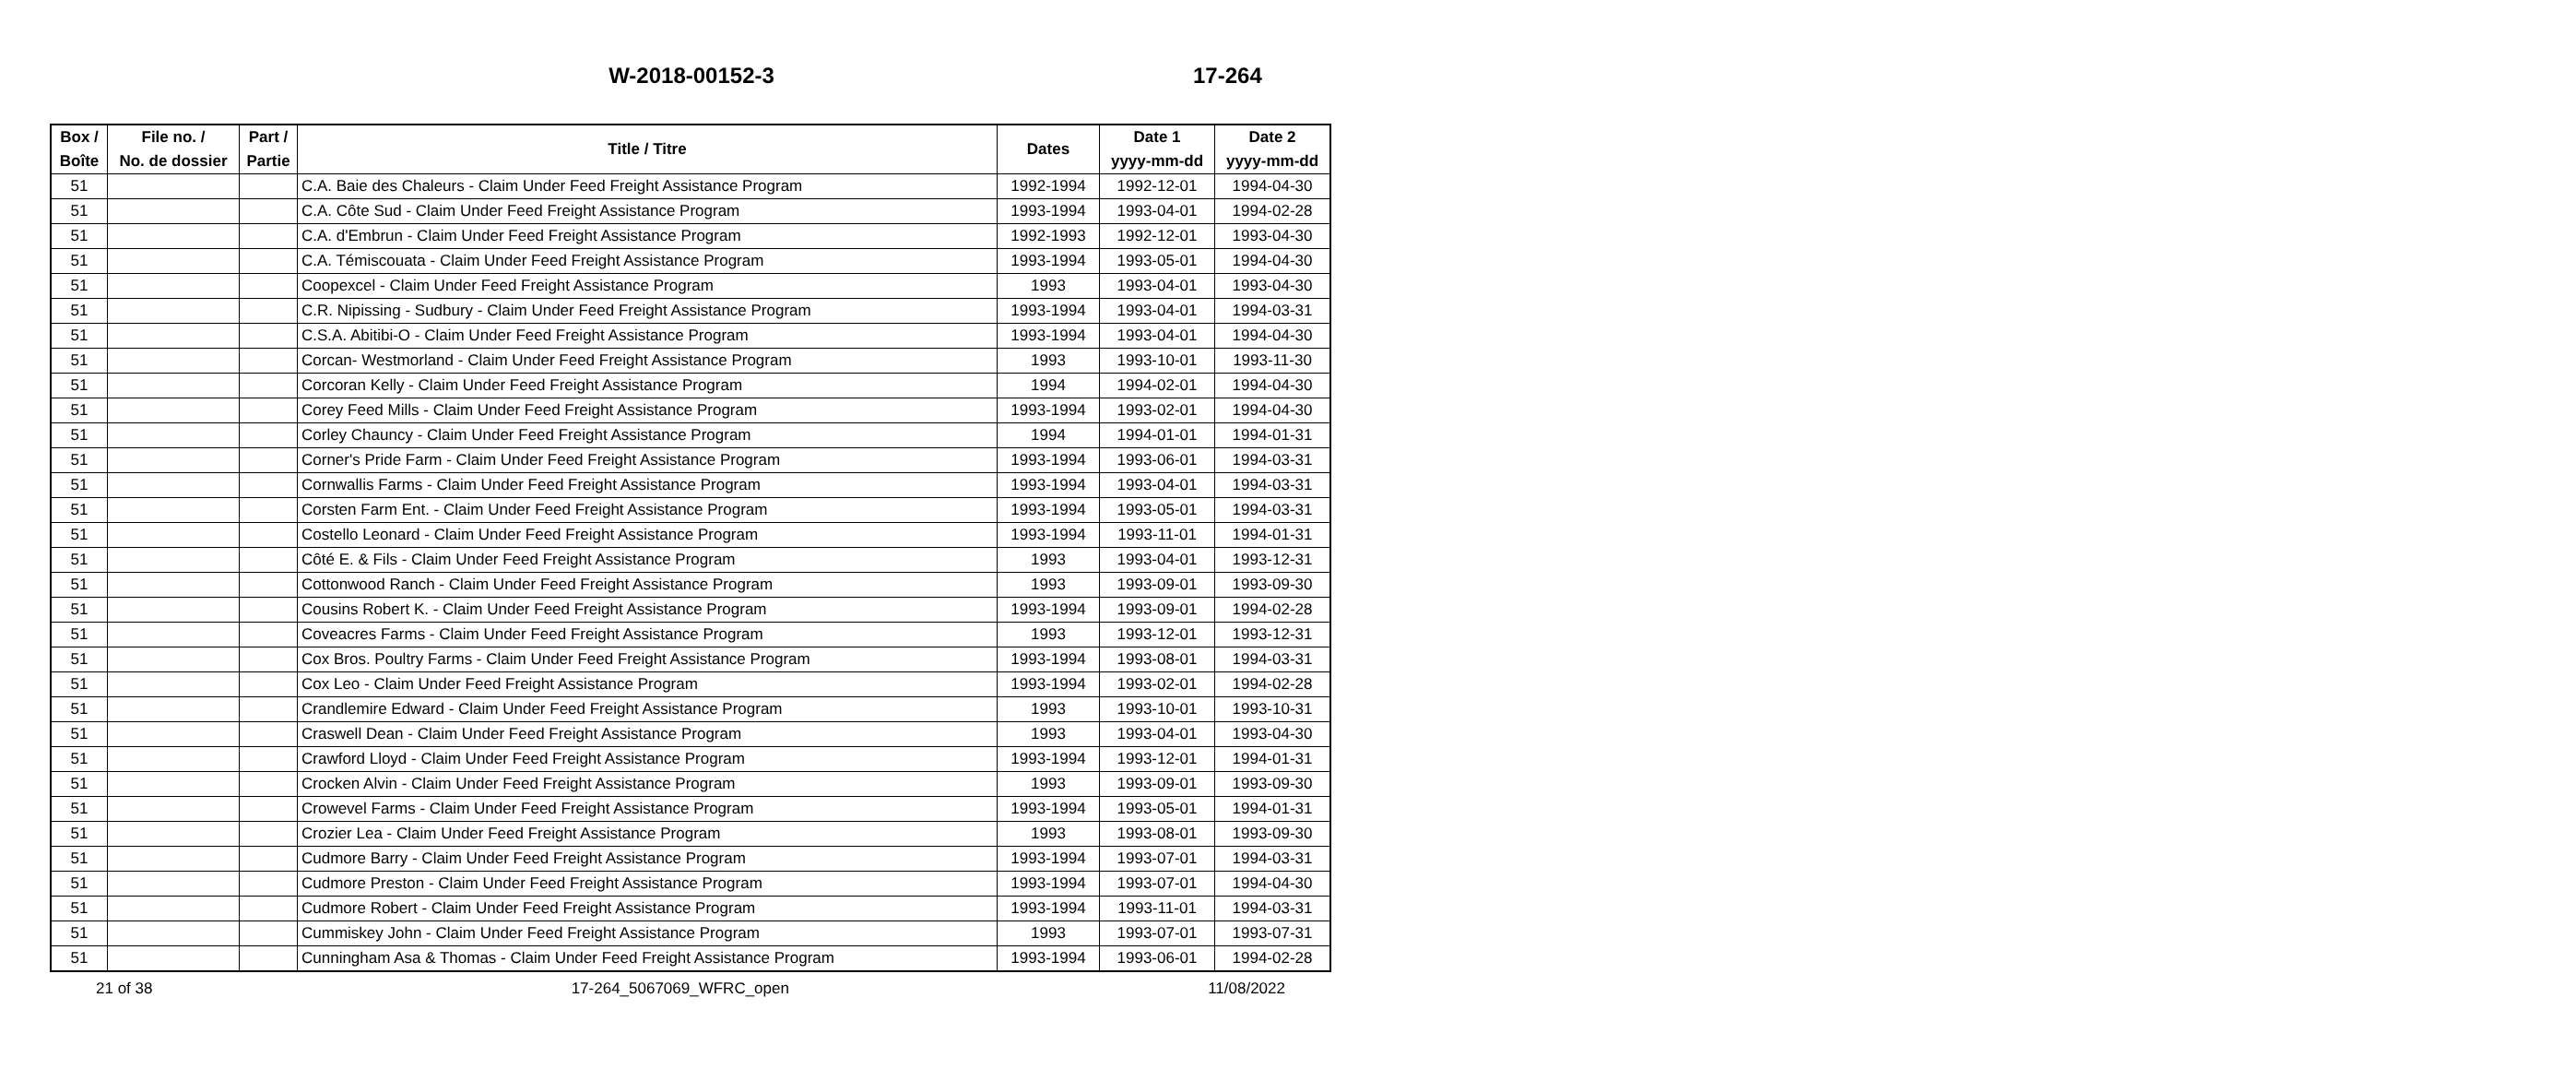W-2018-00152-3
17-264
| Box / Boîte | File no. / No. de dossier | Part / Partie | Title / Titre | Dates | Date 1 yyyy-mm-dd | Date 2 yyyy-mm-dd |
| --- | --- | --- | --- | --- | --- | --- |
| 51 | | | C.A. Baie des Chaleurs - Claim Under Feed Freight Assistance Program | 1992-1994 | 1992-12-01 | 1994-04-30 |
| 51 | | | C.A. Côte Sud - Claim Under Feed Freight Assistance Program | 1993-1994 | 1993-04-01 | 1994-02-28 |
| 51 | | | C.A. d'Embrun - Claim Under Feed Freight Assistance Program | 1992-1993 | 1992-12-01 | 1993-04-30 |
| 51 | | | C.A. Témiscouata - Claim Under Feed Freight Assistance Program | 1993-1994 | 1993-05-01 | 1994-04-30 |
| 51 | | | Coopexcel - Claim Under Feed Freight Assistance Program | 1993 | 1993-04-01 | 1993-04-30 |
| 51 | | | C.R. Nipissing - Sudbury - Claim Under Feed Freight Assistance Program | 1993-1994 | 1993-04-01 | 1994-03-31 |
| 51 | | | C.S.A. Abitibi-O - Claim Under Feed Freight Assistance Program | 1993-1994 | 1993-04-01 | 1994-04-30 |
| 51 | | | Corcan- Westmorland - Claim Under Feed Freight Assistance Program | 1993 | 1993-10-01 | 1993-11-30 |
| 51 | | | Corcoran Kelly - Claim Under Feed Freight Assistance Program | 1994 | 1994-02-01 | 1994-04-30 |
| 51 | | | Corey Feed Mills - Claim Under Feed Freight Assistance Program | 1993-1994 | 1993-02-01 | 1994-04-30 |
| 51 | | | Corley Chauncy - Claim Under Feed Freight Assistance Program | 1994 | 1994-01-01 | 1994-01-31 |
| 51 | | | Corner's Pride Farm - Claim Under Feed Freight Assistance Program | 1993-1994 | 1993-06-01 | 1994-03-31 |
| 51 | | | Cornwallis Farms - Claim Under Feed Freight Assistance Program | 1993-1994 | 1993-04-01 | 1994-03-31 |
| 51 | | | Corsten Farm Ent. - Claim Under Feed Freight Assistance Program | 1993-1994 | 1993-05-01 | 1994-03-31 |
| 51 | | | Costello Leonard - Claim Under Feed Freight Assistance Program | 1993-1994 | 1993-11-01 | 1994-01-31 |
| 51 | | | Côté E. & Fils - Claim Under Feed Freight Assistance Program | 1993 | 1993-04-01 | 1993-12-31 |
| 51 | | | Cottonwood Ranch - Claim Under Feed Freight Assistance Program | 1993 | 1993-09-01 | 1993-09-30 |
| 51 | | | Cousins Robert K. - Claim Under Feed Freight Assistance Program | 1993-1994 | 1993-09-01 | 1994-02-28 |
| 51 | | | Coveacres Farms - Claim Under Feed Freight Assistance Program | 1993 | 1993-12-01 | 1993-12-31 |
| 51 | | | Cox Bros. Poultry Farms - Claim Under Feed Freight Assistance Program | 1993-1994 | 1993-08-01 | 1994-03-31 |
| 51 | | | Cox Leo - Claim Under Feed Freight Assistance Program | 1993-1994 | 1993-02-01 | 1994-02-28 |
| 51 | | | Crandlemire Edward - Claim Under Feed Freight Assistance Program | 1993 | 1993-10-01 | 1993-10-31 |
| 51 | | | Craswell Dean - Claim Under Feed Freight Assistance Program | 1993 | 1993-04-01 | 1993-04-30 |
| 51 | | | Crawford Lloyd - Claim Under Feed Freight Assistance Program | 1993-1994 | 1993-12-01 | 1994-01-31 |
| 51 | | | Crocken Alvin - Claim Under Feed Freight Assistance Program | 1993 | 1993-09-01 | 1993-09-30 |
| 51 | | | Crowevel Farms - Claim Under Feed Freight Assistance Program | 1993-1994 | 1993-05-01 | 1994-01-31 |
| 51 | | | Crozier Lea - Claim Under Feed Freight Assistance Program | 1993 | 1993-08-01 | 1993-09-30 |
| 51 | | | Cudmore Barry - Claim Under Feed Freight Assistance Program | 1993-1994 | 1993-07-01 | 1994-03-31 |
| 51 | | | Cudmore Preston - Claim Under Feed Freight Assistance Program | 1993-1994 | 1993-07-01 | 1994-04-30 |
| 51 | | | Cudmore Robert - Claim Under Feed Freight Assistance Program | 1993-1994 | 1993-11-01 | 1994-03-31 |
| 51 | | | Cummiskey John - Claim Under Feed Freight Assistance Program | 1993 | 1993-07-01 | 1993-07-31 |
| 51 | | | Cunningham Asa & Thomas - Claim Under Feed Freight Assistance Program | 1993-1994 | 1993-06-01 | 1994-02-28 |
21 of 38 17-264_5067069_WFRC_open 11/08/2022